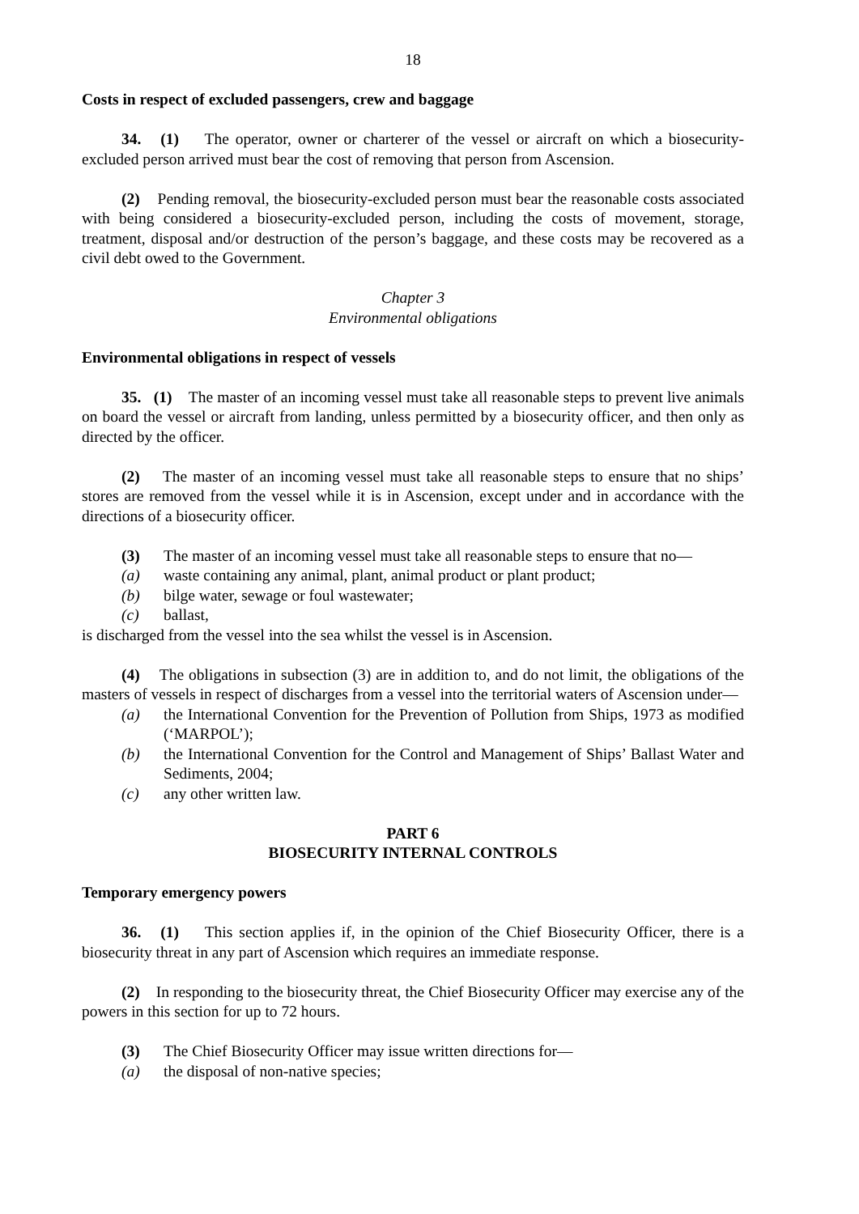18
Costs in respect of excluded passengers, crew and baggage
34. (1) The operator, owner or charterer of the vessel or aircraft on which a biosecurity-excluded person arrived must bear the cost of removing that person from Ascension.
(2) Pending removal, the biosecurity-excluded person must bear the reasonable costs associated with being considered a biosecurity-excluded person, including the costs of movement, storage, treatment, disposal and/or destruction of the person’s baggage, and these costs may be recovered as a civil debt owed to the Government.
Chapter 3
Environmental obligations
Environmental obligations in respect of vessels
35. (1) The master of an incoming vessel must take all reasonable steps to prevent live animals on board the vessel or aircraft from landing, unless permitted by a biosecurity officer, and then only as directed by the officer.
(2) The master of an incoming vessel must take all reasonable steps to ensure that no ships’ stores are removed from the vessel while it is in Ascension, except under and in accordance with the directions of a biosecurity officer.
(3) The master of an incoming vessel must take all reasonable steps to ensure that no—
(a) waste containing any animal, plant, animal product or plant product;
(b) bilge water, sewage or foul wastewater;
(c) ballast,
is discharged from the vessel into the sea whilst the vessel is in Ascension.
(4) The obligations in subsection (3) are in addition to, and do not limit, the obligations of the masters of vessels in respect of discharges from a vessel into the territorial waters of Ascension under—
(a) the International Convention for the Prevention of Pollution from Ships, 1973 as modified (‘MARPOL’);
(b) the International Convention for the Control and Management of Ships’ Ballast Water and Sediments, 2004;
(c) any other written law.
PART 6
BIOSECURITY INTERNAL CONTROLS
Temporary emergency powers
36. (1) This section applies if, in the opinion of the Chief Biosecurity Officer, there is a biosecurity threat in any part of Ascension which requires an immediate response.
(2) In responding to the biosecurity threat, the Chief Biosecurity Officer may exercise any of the powers in this section for up to 72 hours.
(3) The Chief Biosecurity Officer may issue written directions for—
(a) the disposal of non-native species;